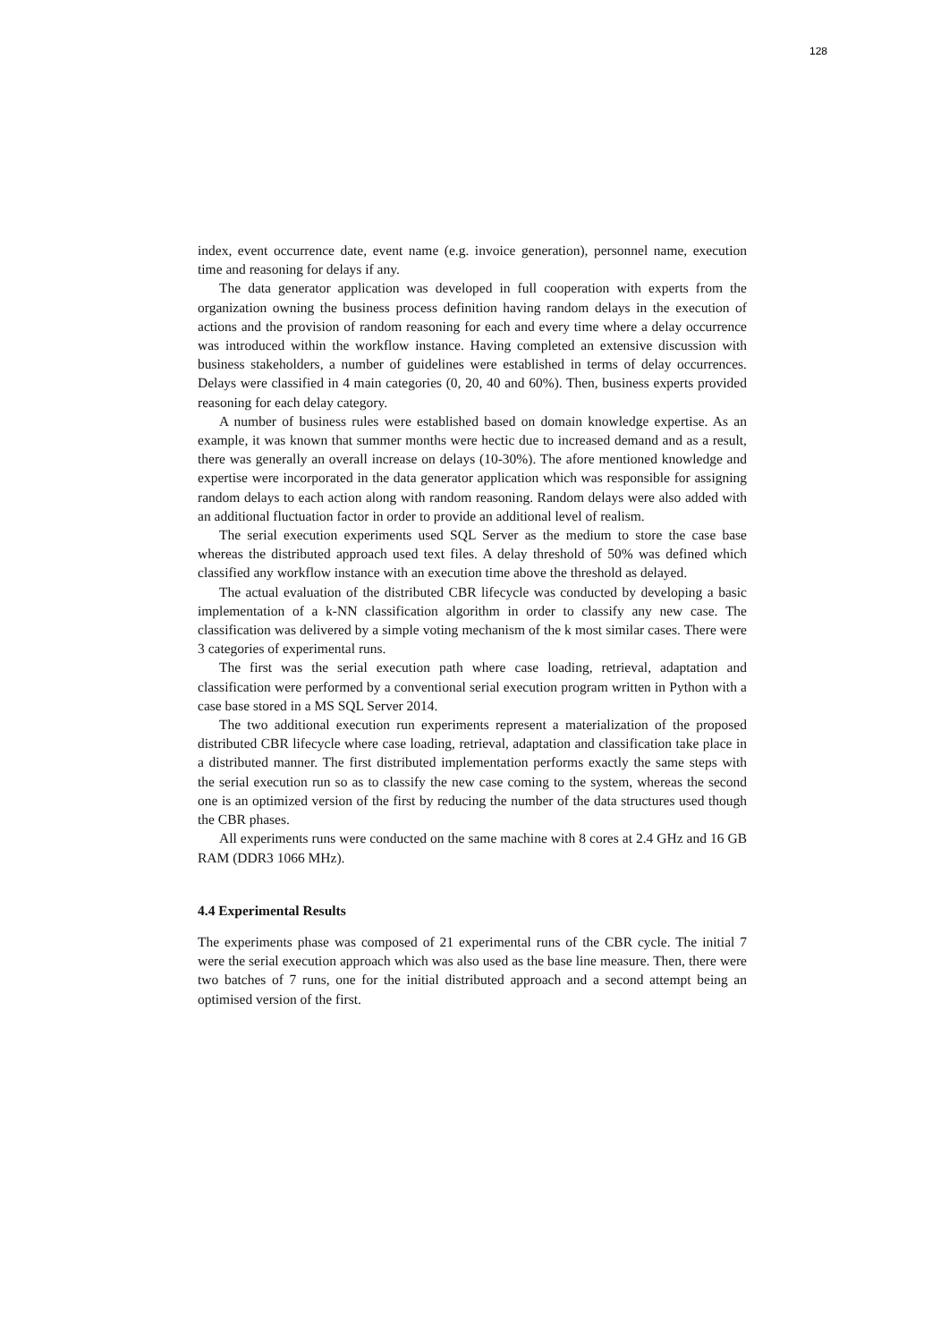128
index, event occurrence date, event name (e.g. invoice generation), personnel name, execution time and reasoning for delays if any.
The data generator application was developed in full cooperation with experts from the organization owning the business process definition having random delays in the execution of actions and the provision of random reasoning for each and every time where a delay occurrence was introduced within the workflow instance. Having completed an extensive discussion with business stakeholders, a number of guidelines were established in terms of delay occurrences. Delays were classified in 4 main categories (0, 20, 40 and 60%). Then, business experts provided reasoning for each delay category.
A number of business rules were established based on domain knowledge expertise. As an example, it was known that summer months were hectic due to increased demand and as a result, there was generally an overall increase on delays (10-30%). The afore mentioned knowledge and expertise were incorporated in the data generator application which was responsible for assigning random delays to each action along with random reasoning. Random delays were also added with an additional fluctuation factor in order to provide an additional level of realism.
The serial execution experiments used SQL Server as the medium to store the case base whereas the distributed approach used text files. A delay threshold of 50% was defined which classified any workflow instance with an execution time above the threshold as delayed.
The actual evaluation of the distributed CBR lifecycle was conducted by developing a basic implementation of a k-NN classification algorithm in order to classify any new case. The classification was delivered by a simple voting mechanism of the k most similar cases. There were 3 categories of experimental runs.
The first was the serial execution path where case loading, retrieval, adaptation and classification were performed by a conventional serial execution program written in Python with a case base stored in a MS SQL Server 2014.
The two additional execution run experiments represent a materialization of the proposed distributed CBR lifecycle where case loading, retrieval, adaptation and classification take place in a distributed manner. The first distributed implementation performs exactly the same steps with the serial execution run so as to classify the new case coming to the system, whereas the second one is an optimized version of the first by reducing the number of the data structures used though the CBR phases.
All experiments runs were conducted on the same machine with 8 cores at 2.4 GHz and 16 GB RAM (DDR3 1066 MHz).
4.4 Experimental Results
The experiments phase was composed of 21 experimental runs of the CBR cycle. The initial 7 were the serial execution approach which was also used as the base line measure. Then, there were two batches of 7 runs, one for the initial distributed approach and a second attempt being an optimised version of the first.